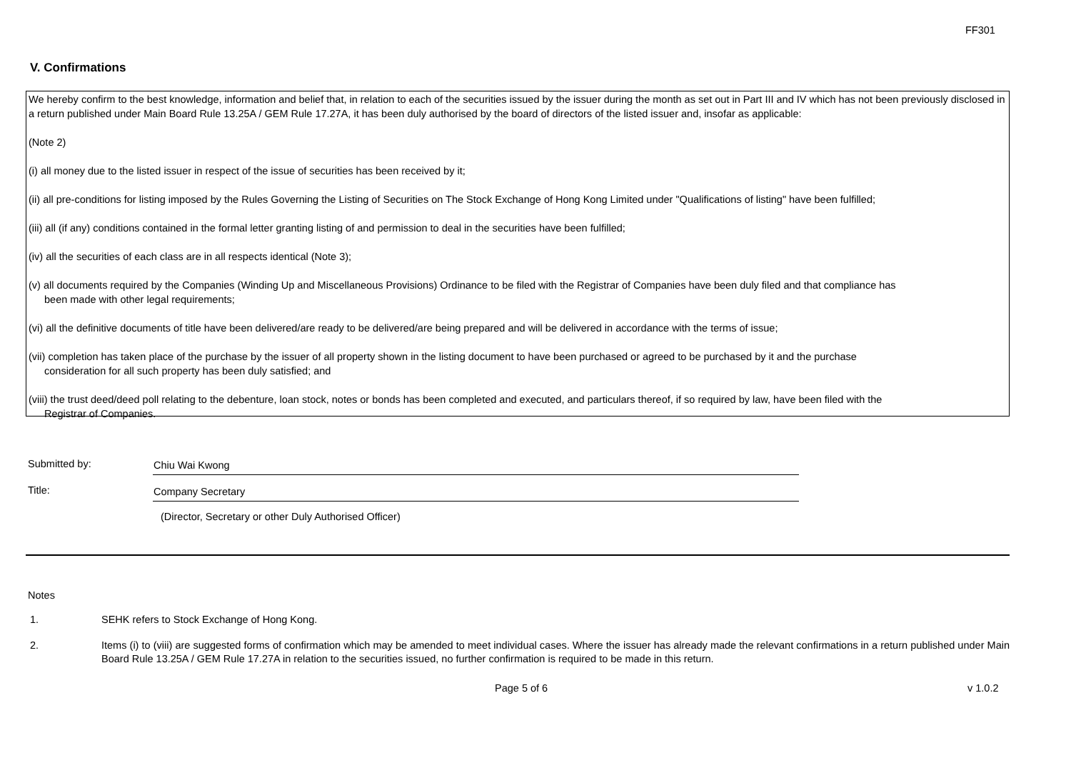FF301
V. Confirmations
We hereby confirm to the best knowledge, information and belief that, in relation to each of the securities issued by the issuer during the month as set out in Part III and IV which has not been previously disclosed in a return published under Main Board Rule 13.25A / GEM Rule 17.27A, it has been duly authorised by the board of directors of the listed issuer and, insofar as applicable:
(Note 2)
(i) all money due to the listed issuer in respect of the issue of securities has been received by it;
(ii) all pre-conditions for listing imposed by the Rules Governing the Listing of Securities on The Stock Exchange of Hong Kong Limited under "Qualifications of listing" have been fulfilled;
(iii) all (if any) conditions contained in the formal letter granting listing of and permission to deal in the securities have been fulfilled;
(iv) all the securities of each class are in all respects identical (Note 3);
(v) all documents required by the Companies (Winding Up and Miscellaneous Provisions) Ordinance to be filed with the Registrar of Companies have been duly filed and that compliance has
been made with other legal requirements;
(vi) all the definitive documents of title have been delivered/are ready to be delivered/are being prepared and will be delivered in accordance with the terms of issue;
(vii) completion has taken place of the purchase by the issuer of all property shown in the listing document to have been purchased or agreed to be purchased by it and the purchase
consideration for all such property has been duly satisfied; and
(viii) the trust deed/deed poll relating to the debenture, loan stock, notes or bonds has been completed and executed, and particulars thereof, if so required by law, have been filed with the
Registrar of Companies.
Submitted by: Chiu Wai Kwong
Title: Company Secretary
(Director, Secretary or other Duly Authorised Officer)
Notes
1. SEHK refers to Stock Exchange of Hong Kong.
2. Items (i) to (viii) are suggested forms of confirmation which may be amended to meet individual cases. Where the issuer has already made the relevant confirmations in a return published under Main Board Rule 13.25A / GEM Rule 17.27A in relation to the securities issued, no further confirmation is required to be made in this return.
Page 5 of 6 v 1.0.2